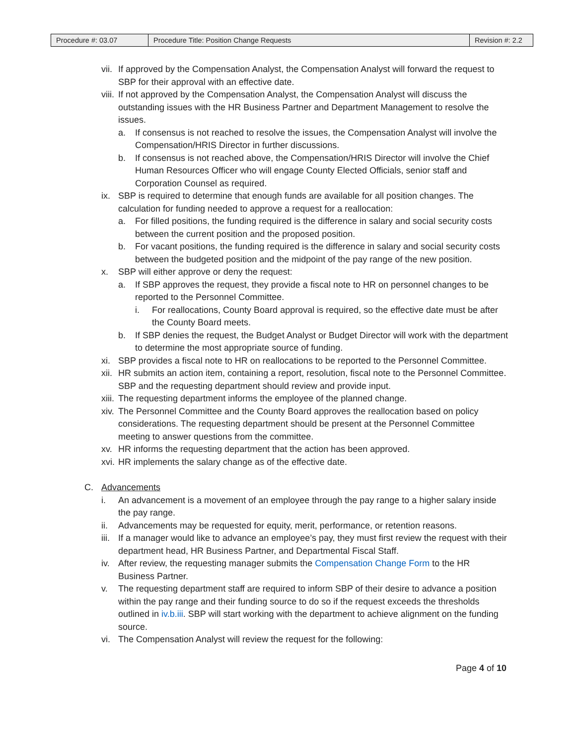| Procedure #: 03.07 | Procedure Title: Position Change Requests | Revision #: 2.2 |
vii. If approved by the Compensation Analyst, the Compensation Analyst will forward the request to SBP for their approval with an effective date.
viii. If not approved by the Compensation Analyst, the Compensation Analyst will discuss the outstanding issues with the HR Business Partner and Department Management to resolve the issues.
a. If consensus is not reached to resolve the issues, the Compensation Analyst will involve the Compensation/HRIS Director in further discussions.
b. If consensus is not reached above, the Compensation/HRIS Director will involve the Chief Human Resources Officer who will engage County Elected Officials, senior staff and Corporation Counsel as required.
ix. SBP is required to determine that enough funds are available for all position changes. The calculation for funding needed to approve a request for a reallocation:
a. For filled positions, the funding required is the difference in salary and social security costs between the current position and the proposed position.
b. For vacant positions, the funding required is the difference in salary and social security costs between the budgeted position and the midpoint of the pay range of the new position.
x. SBP will either approve or deny the request:
a. If SBP approves the request, they provide a fiscal note to HR on personnel changes to be reported to the Personnel Committee.
i. For reallocations, County Board approval is required, so the effective date must be after the County Board meets.
b. If SBP denies the request, the Budget Analyst or Budget Director will work with the department to determine the most appropriate source of funding.
xi. SBP provides a fiscal note to HR on reallocations to be reported to the Personnel Committee.
xii. HR submits an action item, containing a report, resolution, fiscal note to the Personnel Committee. SBP and the requesting department should review and provide input.
xiii. The requesting department informs the employee of the planned change.
xiv. The Personnel Committee and the County Board approves the reallocation based on policy considerations. The requesting department should be present at the Personnel Committee meeting to answer questions from the committee.
xv. HR informs the requesting department that the action has been approved.
xvi. HR implements the salary change as of the effective date.
C. Advancements
i. An advancement is a movement of an employee through the pay range to a higher salary inside the pay range.
ii. Advancements may be requested for equity, merit, performance, or retention reasons.
iii. If a manager would like to advance an employee’s pay, they must first review the request with their department head, HR Business Partner, and Departmental Fiscal Staff.
iv. After review, the requesting manager submits the Compensation Change Form to the HR Business Partner.
v. The requesting department staff are required to inform SBP of their desire to advance a position within the pay range and their funding source to do so if the request exceeds the thresholds outlined in iv.b.iii. SBP will start working with the department to achieve alignment on the funding source.
vi. The Compensation Analyst will review the request for the following:
Page 4 of 10